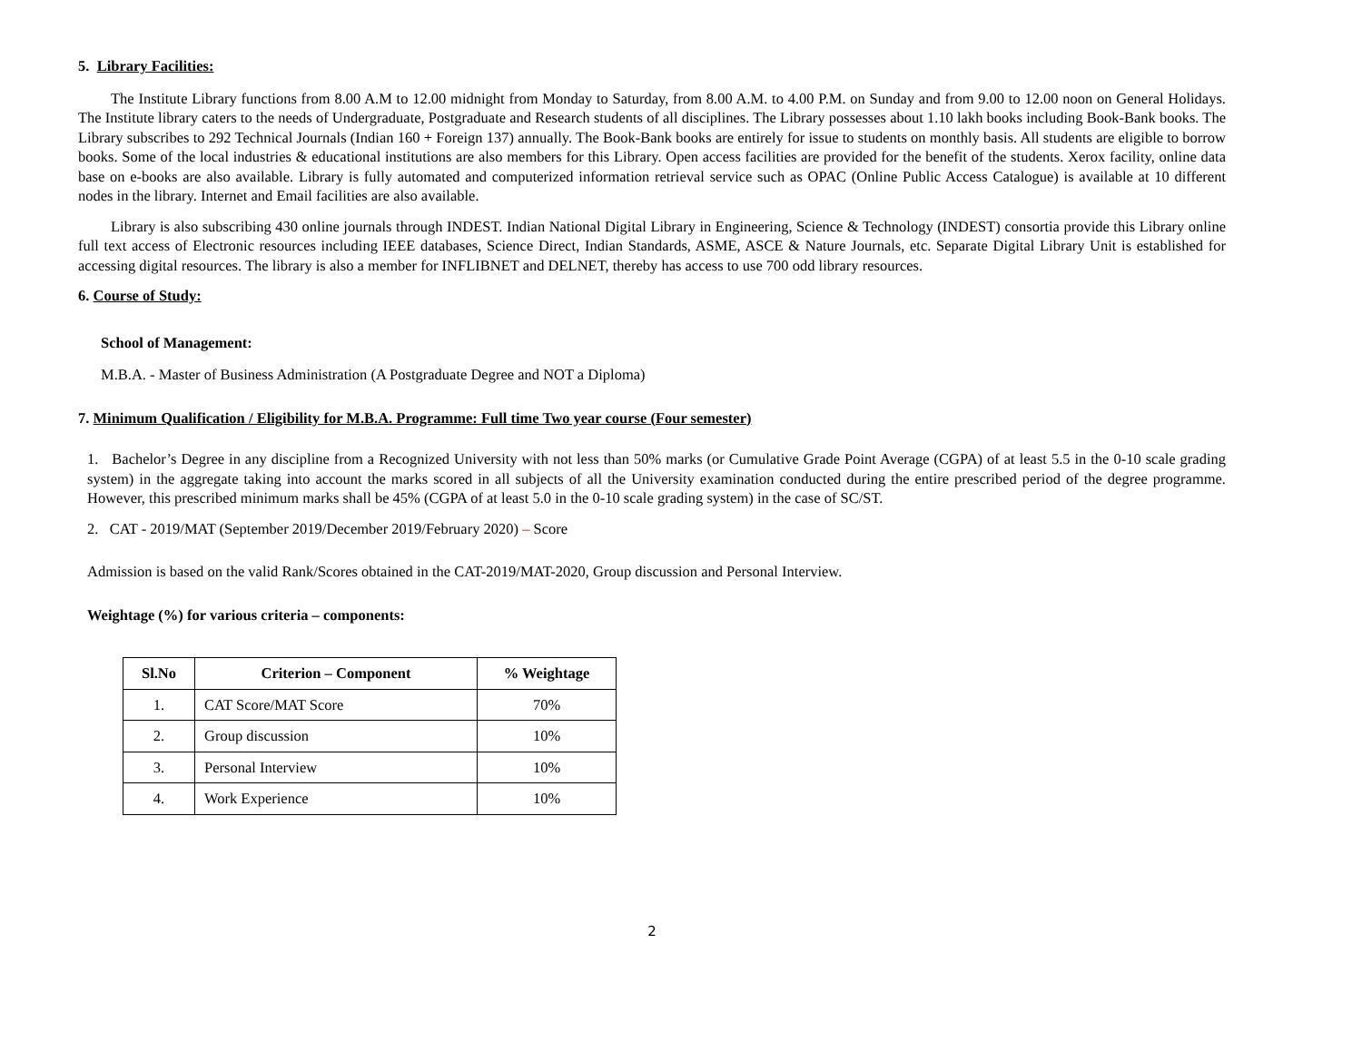5. Library Facilities:
The Institute Library functions from 8.00 A.M to 12.00 midnight from Monday to Saturday, from 8.00 A.M. to 4.00 P.M. on Sunday and from 9.00 to 12.00 noon on General Holidays. The Institute library caters to the needs of Undergraduate, Postgraduate and Research students of all disciplines. The Library possesses about 1.10 lakh books including Book-Bank books. The Library subscribes to 292 Technical Journals (Indian 160 + Foreign 137) annually. The Book-Bank books are entirely for issue to students on monthly basis. All students are eligible to borrow books. Some of the local industries & educational institutions are also members for this Library. Open access facilities are provided for the benefit of the students. Xerox facility, online data base on e-books are also available. Library is fully automated and computerized information retrieval service such as OPAC (Online Public Access Catalogue) is available at 10 different nodes in the library. Internet and Email facilities are also available.
Library is also subscribing 430 online journals through INDEST. Indian National Digital Library in Engineering, Science & Technology (INDEST) consortia provide this Library online full text access of Electronic resources including IEEE databases, Science Direct, Indian Standards, ASME, ASCE & Nature Journals, etc. Separate Digital Library Unit is established for accessing digital resources. The library is also a member for INFLIBNET and DELNET, thereby has access to use 700 odd library resources.
6. Course of Study:
School of Management:
M.B.A. - Master of Business Administration (A Postgraduate Degree and NOT a Diploma)
7. Minimum Qualification / Eligibility for M.B.A. Programme: Full time Two year course (Four semester)
1. Bachelor’s Degree in any discipline from a Recognized University with not less than 50% marks (or Cumulative Grade Point Average (CGPA) of at least 5.5 in the 0-10 scale grading system) in the aggregate taking into account the marks scored in all subjects of all the University examination conducted during the entire prescribed period of the degree programme. However, this prescribed minimum marks shall be 45% (CGPA of at least 5.0 in the 0-10 scale grading system) in the case of SC/ST.
2. CAT - 2019/MAT (September 2019/December 2019/February 2020) – Score
Admission is based on the valid Rank/Scores obtained in the CAT-2019/MAT-2020, Group discussion and Personal Interview.
Weightage (%) for various criteria – components:
| Sl.No | Criterion – Component | % Weightage |
| --- | --- | --- |
| 1. | CAT Score/MAT Score | 70% |
| 2. | Group discussion | 10% |
| 3. | Personal Interview | 10% |
| 4. | Work Experience | 10% |
2